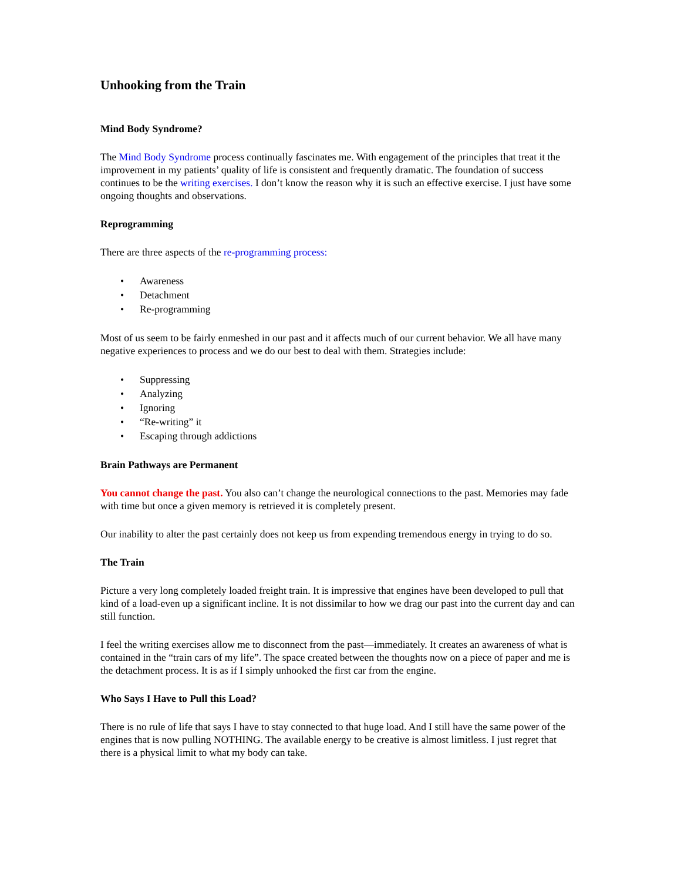Unhooking from the Train
Mind Body Syndrome?
The Mind Body Syndrome process continually fascinates me. With engagement of the principles that treat it the improvement in my patients’ quality of life is consistent and frequently dramatic. The foundation of success continues to be the writing exercises. I don’t know the reason why it is such an effective exercise. I just have some ongoing thoughts and observations.
Reprogramming
There are three aspects of the re-programming process:
• Awareness
• Detachment
• Re-programming
Most of us seem to be fairly enmeshed in our past and it affects much of our current behavior. We all have many negative experiences to process and we do our best to deal with them. Strategies include:
• Suppressing
• Analyzing
• Ignoring
• “Re-writing” it
• Escaping through addictions
Brain Pathways are Permanent
You cannot change the past. You also can’t change the neurological connections to the past. Memories may fade with time but once a given memory is retrieved it is completely present.
Our inability to alter the past certainly does not keep us from expending tremendous energy in trying to do so.
The Train
Picture a very long completely loaded freight train. It is impressive that engines have been developed to pull that kind of a load-even up a significant incline. It is not dissimilar to how we drag our past into the current day and can still function.
I feel the writing exercises allow me to disconnect from the past—immediately. It creates an awareness of what is contained in the “train cars of my life”. The space created between the thoughts now on a piece of paper and me is the detachment process. It is as if I simply unhooked the first car from the engine.
Who Says I Have to Pull this Load?
There is no rule of life that says I have to stay connected to that huge load. And I still have the same power of the engines that is now pulling NOTHING. The available energy to be creative is almost limitless. I just regret that there is a physical limit to what my body can take.